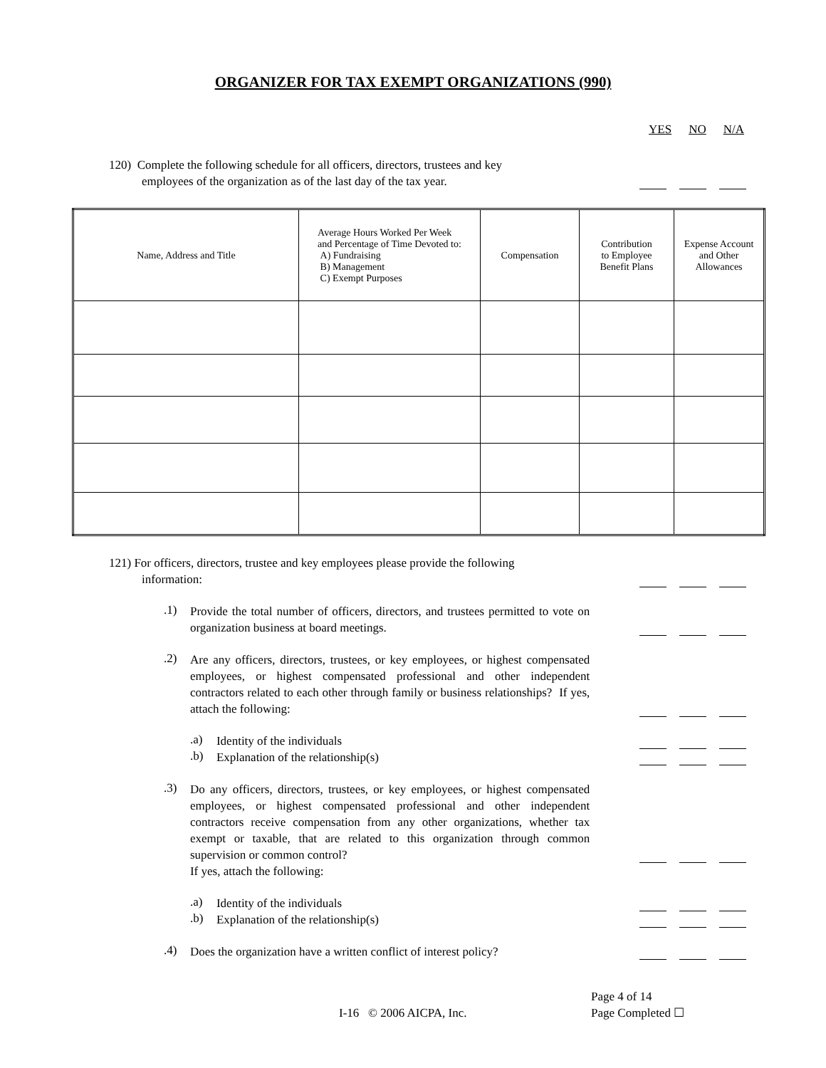ORGANIZER FOR TAX EXEMPT ORGANIZATIONS (990)
YES NO N/A
120) Complete the following schedule for all officers, directors, trustees and key
employees of the organization as of the last day of the tax year.
| Name, Address and Title | Average Hours Worked Per Week and Percentage of Time Devoted to: A) Fundraising B) Management C) Exempt Purposes | Compensation | Contribution to Employee Benefit Plans | Expense Account and Other Allowances |
| --- | --- | --- | --- | --- |
121) For officers, directors, trustee and key employees please provide the following
information:
.1)
Provide the total number of officers, directors, and trustees permitted to vote on organization business at board meetings.
.2)
Are any officers, directors, trustees, or key employees, or highest compensated employees, or highest compensated professional and other independent contractors related to each other through family or business relationships? If yes, attach the following:
.a)
Identity of the individuals
.b)
Explanation of the relationship(s)
.3)
Do any officers, directors, trustees, or key employees, or highest compensated employees, or highest compensated professional and other independent contractors receive compensation from any other organizations, whether tax exempt or taxable, that are related to this organization through common supervision or common control?
If yes, attach the following:
.a)
Identity of the individuals
.b)
Explanation of the relationship(s)
.4)
Does the organization have a written conflict of interest policy?
I-16 © 2006 AICPA, Inc.
Page 4 of 14
Page Completed ☐